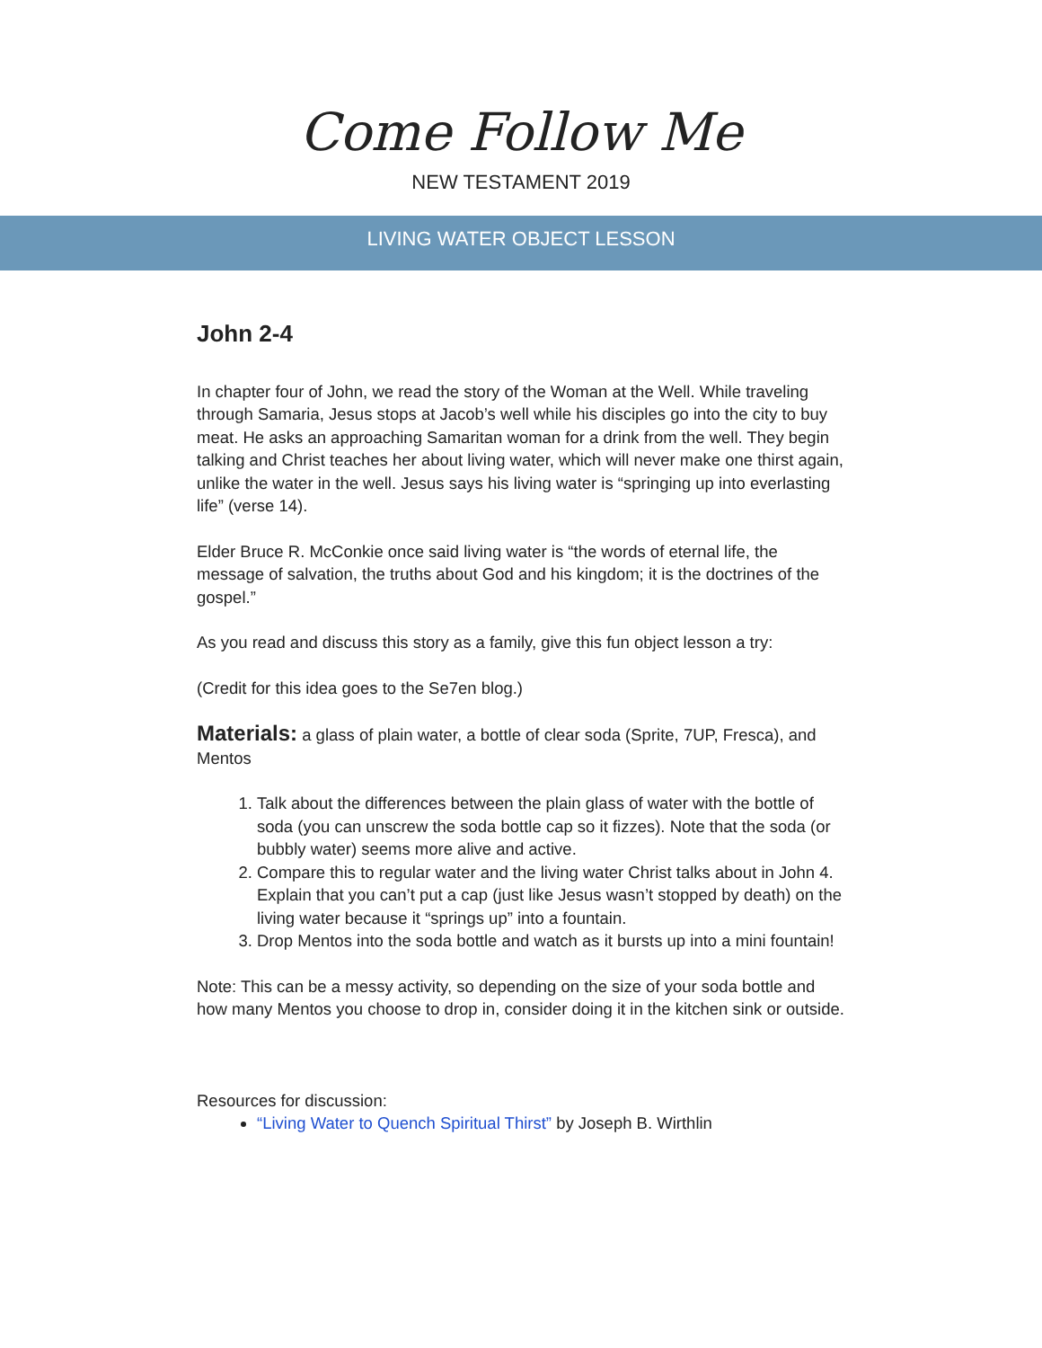Come Follow Me
NEW TESTAMENT 2019
LIVING WATER OBJECT LESSON
John 2-4
In chapter four of John, we read the story of the Woman at the Well. While traveling through Samaria, Jesus stops at Jacob’s well while his disciples go into the city to buy meat. He asks an approaching Samaritan woman for a drink from the well. They begin talking and Christ teaches her about living water, which will never make one thirst again, unlike the water in the well. Jesus says his living water is “springing up into everlasting life” (verse 14).
Elder Bruce R. McConkie once said living water is “the words of eternal life, the message of salvation, the truths about God and his kingdom; it is the doctrines of the gospel.”
As you read and discuss this story as a family, give this fun object lesson a try:
(Credit for this idea goes to the Se7en blog.)
Materials: a glass of plain water, a bottle of clear soda (Sprite, 7UP, Fresca), and Mentos
1. Talk about the differences between the plain glass of water with the bottle of soda (you can unscrew the soda bottle cap so it fizzes). Note that the soda (or bubbly water) seems more alive and active.
2. Compare this to regular water and the living water Christ talks about in John 4. Explain that you can’t put a cap (just like Jesus wasn’t stopped by death) on the living water because it “springs up” into a fountain.
3. Drop Mentos into the soda bottle and watch as it bursts up into a mini fountain!
Note: This can be a messy activity, so depending on the size of your soda bottle and how many Mentos you choose to drop in, consider doing it in the kitchen sink or outside.
Resources for discussion:
“Living Water to Quench Spiritual Thirst” by Joseph B. Wirthlin